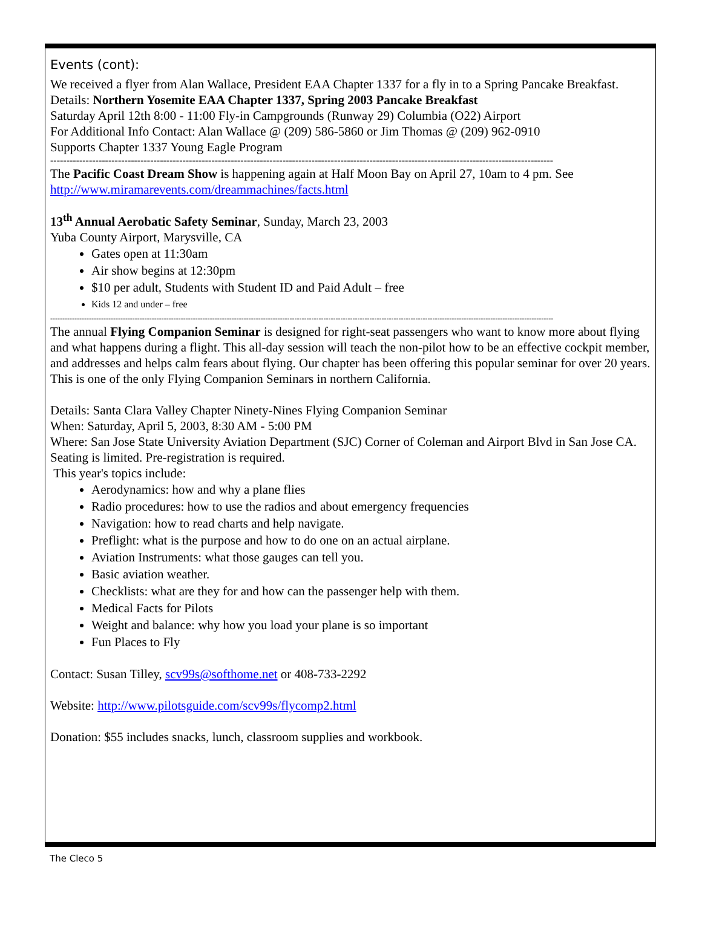Events (cont):
We received a flyer from Alan Wallace, President EAA Chapter 1337 for a fly in to a Spring Pancake Breakfast. Details: Northern Yosemite EAA Chapter 1337, Spring 2003 Pancake Breakfast
Saturday April 12th 8:00 - 11:00 Fly-in Campgrounds (Runway 29) Columbia (O22) Airport
For Additional Info Contact: Alan Wallace @ (209) 586-5860 or Jim Thomas @ (209) 962-0910
Supports Chapter 1337 Young Eagle Program
------------------------------------------------------------------------------------------------------------------------------------------------------------
The Pacific Coast Dream Show is happening again at Half Moon Bay on April 27, 10am to 4 pm. See http://www.miramarevents.com/dreammachines/facts.html
13<sup>th</sup> Annual Aerobatic Safety Seminar, Sunday, March 23, 2003
Yuba County Airport, Marysville, CA
Gates open at 11:30am
Air show begins at 12:30pm
$10 per adult, Students with Student ID and Paid Adult – free
Kids 12 and under – free
----------------------------------------------------------------------------------------------------------------------------------------------------------------------------------------------------------------
The annual Flying Companion Seminar is designed for right-seat passengers who want to know more about flying and what happens during a flight. This all-day session will teach the non-pilot how to be an effective cockpit member, and addresses and helps calm fears about flying. Our chapter has been offering this popular seminar for over 20 years. This is one of the only Flying Companion Seminars in northern California.
Details: Santa Clara Valley Chapter Ninety-Nines Flying Companion Seminar
When: Saturday, April 5, 2003, 8:30 AM - 5:00 PM
Where: San Jose State University Aviation Department (SJC) Corner of Coleman and Airport Blvd in San Jose CA. Seating is limited. Pre-registration is required.
This year's topics include:
Aerodynamics: how and why a plane flies
Radio procedures: how to use the radios and about emergency frequencies
Navigation: how to read charts and help navigate.
Preflight: what is the purpose and how to do one on an actual airplane.
Aviation Instruments: what those gauges can tell you.
Basic aviation weather.
Checklists: what are they for and how can the passenger help with them.
Medical Facts for Pilots
Weight and balance: why how you load your plane is so important
Fun Places to Fly
Contact: Susan Tilley, scv99s@softhome.net or 408-733-2292
Website: http://www.pilotsguide.com/scv99s/flycomp2.html
Donation: $55 includes snacks, lunch, classroom supplies and workbook.
The Cleco 5